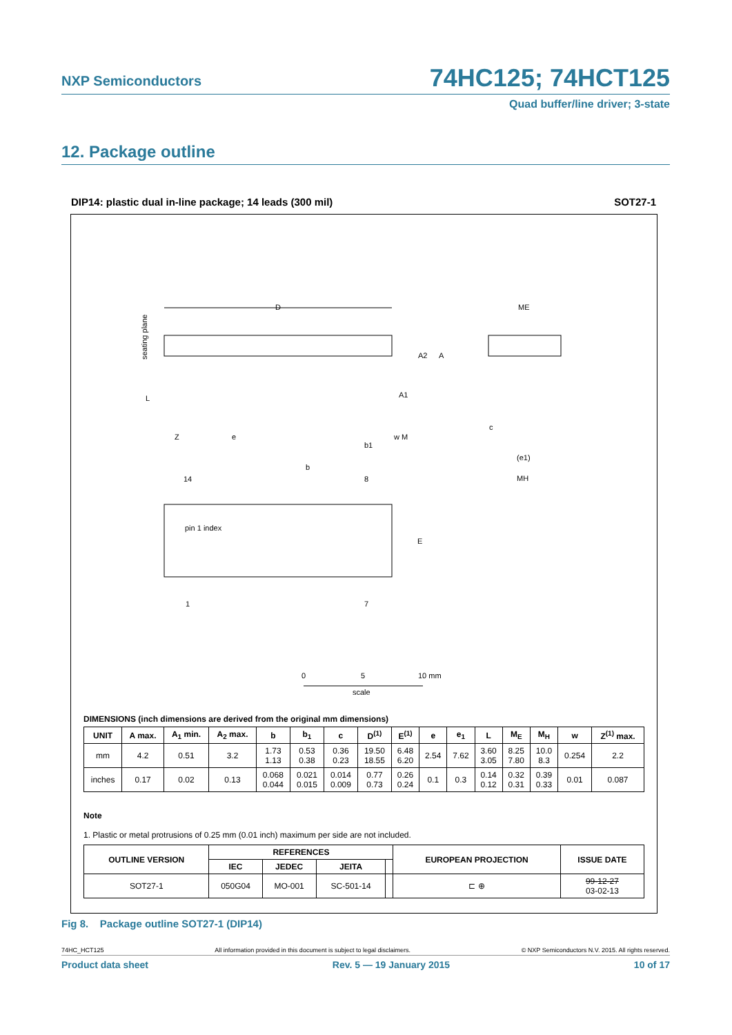NXP Semiconductors 74HC125; 74HCT125
Quad buffer/line driver; 3-state
12. Package outline
DIP14: plastic dual in-line package; 14 leads (300 mil) SOT27-1
D
ME
seating plane
L
Z
e
b1
b
A2
A
A1
w M
c
(e1)
MH
14
8
pin 1 index
E
1
7
0
5
10 mm
scale
DIMENSIONS (inch dimensions are derived from the original mm dimensions)
| UNIT | A max. | A<sub>1</sub> min. | A<sub>2</sub> max. | b | b<sub>1</sub> | c | D<sup>(1)</sup> | E<sup>(1)</sup> | e | e<sub>1</sub> | L | M<sub>E</sub> | M<sub>H</sub> | w | Z<sup>(1)</sup> max. |
| --- | --- | --- | --- | --- | --- | --- | --- | --- | --- | --- | --- | --- | --- | --- | --- |
| mm | 4.2 | 0.51 | 3.2 | 1.73 1.13 | 0.53 0.38 | 0.36 0.23 | 19.50 18.55 | 6.48 6.20 | 2.54 | 7.62 | 3.60 3.05 | 8.25 7.80 | 10.0 8.3 | 0.254 | 2.2 |
| inches | 0.17 | 0.02 | 0.13 | 0.068 0.044 | 0.021 0.015 | 0.014 0.009 | 0.77 0.73 | 0.26 0.24 | 0.1 | 0.3 | 0.14 0.12 | 0.32 0.31 | 0.39 0.33 | 0.01 | 0.087 |
Note
1. Plastic or metal protrusions of 0.25 mm (0.01 inch) maximum per side are not included.
| OUTLINE VERSION | REFERENCES | | | | EUROPEAN PROJECTION | ISSUE DATE |
| --- | --- | --- | --- | --- | --- | --- |
| | IEC | JEDEC | JEITA | | | |
| SOT27-1 | 050G04 | MO-001 | SC-501-14 | | ⊏ ⊕ | 99-12-27 03-02-13 |
Fig 8. Package outline SOT27-1 (DIP14)
74HC_HCT125 All information provided in this document is subject to legal disclaimers. © NXP Semiconductors N.V. 2015. All rights reserved.
Product data sheet Rev. 5 — 19 January 2015 10 of 17